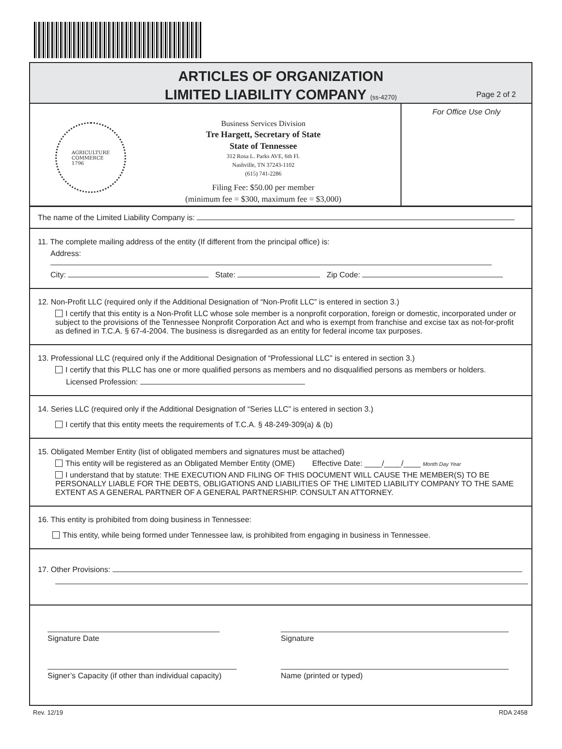ARTICLES OF ORGANIZATION
LIMITED LIABILITY COMPANY (ss-4270)
Page 2 of 2
AGRICULTURE
COMMERCE
1796
Business Services Division
Tre Hargett, Secretary of State
State of Tennessee
312 Rosa L. Parks AVE, 6th Fl.
Nashville, TN 37243-1102
(615) 741-2286
Filing Fee: $50.00 per member
(minimum fee = $300, maximum fee = $3,000)
For Office Use Only
The name of the Limited Liability Company is:
11. The complete mailing address of the entity (If different from the principal office) is:
Address:
City: State: Zip Code:
12. Non-Profit LLC (required only if the Additional Designation of “Non-Profit LLC” is entered in section 3.)
I certify that this entity is a Non-Profit LLC whose sole member is a nonprofit corporation, foreign or domestic, incorporated under or subject to the provisions of the Tennessee Nonprofit Corporation Act and who is exempt from franchise and excise tax as not-for-profit as defined in T.C.A. § 67-4-2004. The business is disregarded as an entity for federal income tax purposes.
13. Professional LLC (required only if the Additional Designation of “Professional LLC” is entered in section 3.)
I certify that this PLLC has one or more qualified persons as members and no disqualified persons as members or holders.
Licensed Profession:
14. Series LLC (required only if the Additional Designation of “Series LLC” is entered in section 3.)
I certify that this entity meets the requirements of T.C.A. § 48-249-309(a) & (b)
15. Obligated Member Entity (list of obligated members and signatures must be attached)
This entity will be registered as an Obligated Member Entity (OME) Effective Date: ____/____/____ Month Day Year
I understand that by statute: THE EXECUTION AND FILING OF THIS DOCUMENT WILL CAUSE THE MEMBER(S) TO BE PERSONALLY LIABLE FOR THE DEBTS, OBLIGATIONS AND LIABILITIES OF THE LIMITED LIABILITY COMPANY TO THE SAME EXTENT AS A GENERAL PARTNER OF A GENERAL PARTNERSHIP. CONSULT AN ATTORNEY.
16. This entity is prohibited from doing business in Tennessee:
This entity, while being formed under Tennessee law, is prohibited from engaging in business in Tennessee.
17. Other Provisions:
Signature Date
Signature
Signer’s Capacity (if other than individual capacity)
Name (printed or typed)
Rev. 12/19 RDA 2458